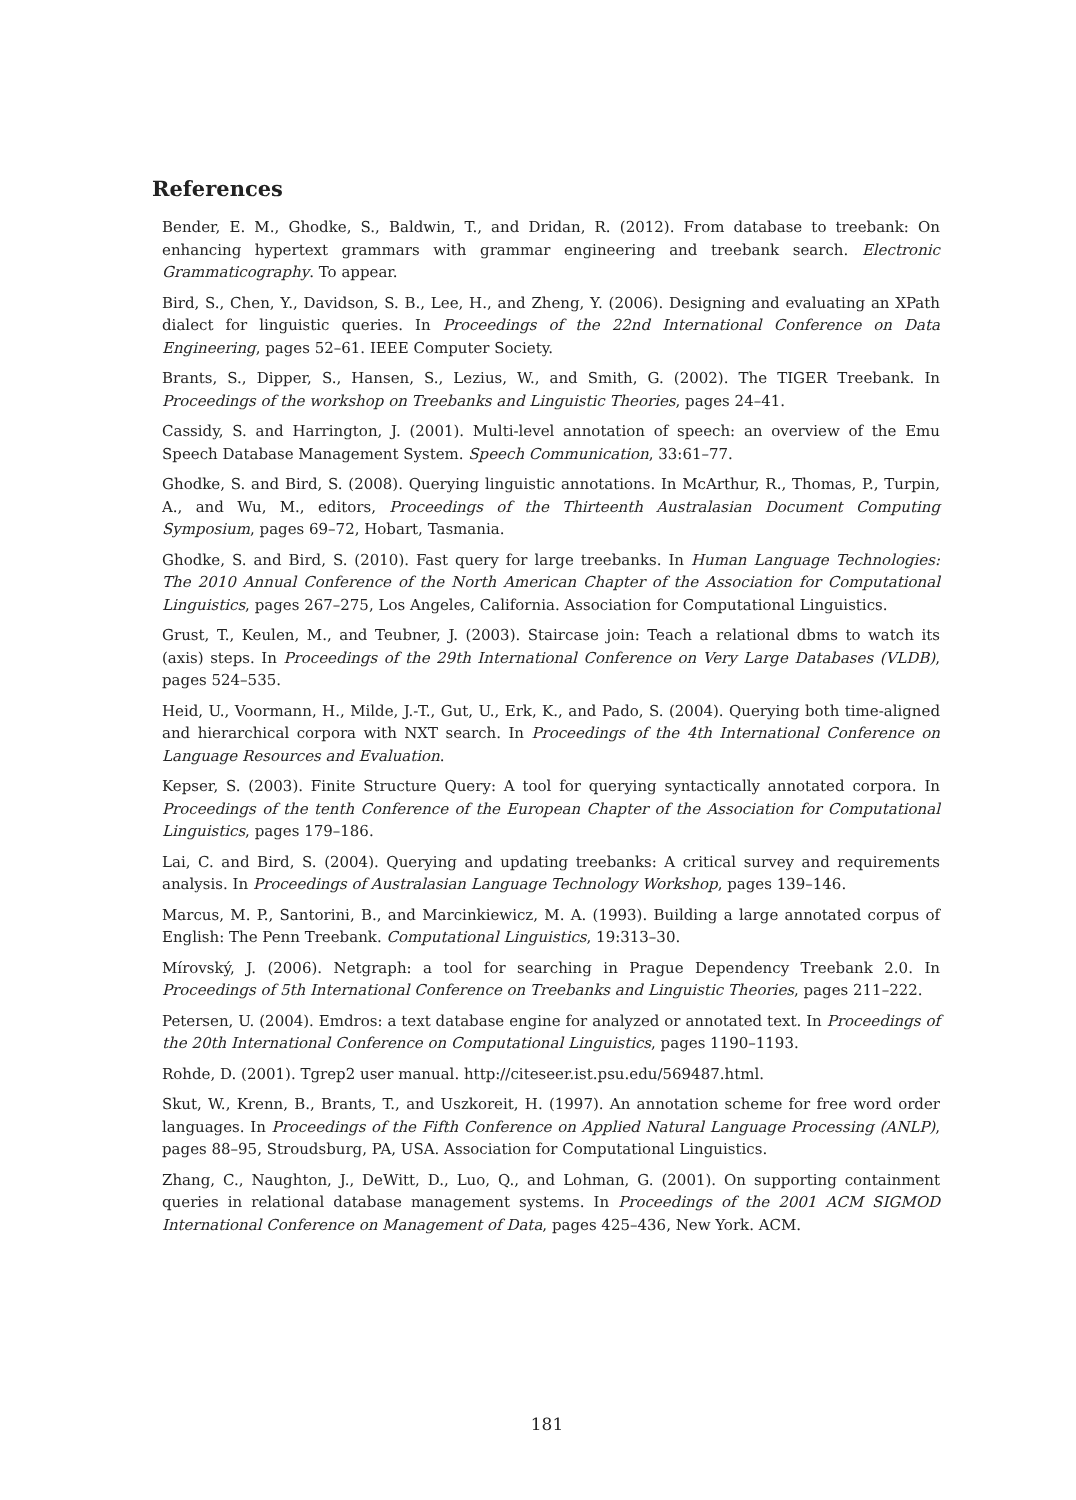References
Bender, E. M., Ghodke, S., Baldwin, T., and Dridan, R. (2012). From database to treebank: On enhancing hypertext grammars with grammar engineering and treebank search. Electronic Grammaticography. To appear.
Bird, S., Chen, Y., Davidson, S. B., Lee, H., and Zheng, Y. (2006). Designing and evaluating an XPath dialect for linguistic queries. In Proceedings of the 22nd International Conference on Data Engineering, pages 52–61. IEEE Computer Society.
Brants, S., Dipper, S., Hansen, S., Lezius, W., and Smith, G. (2002). The TIGER Treebank. In Proceedings of the workshop on Treebanks and Linguistic Theories, pages 24–41.
Cassidy, S. and Harrington, J. (2001). Multi-level annotation of speech: an overview of the Emu Speech Database Management System. Speech Communication, 33:61–77.
Ghodke, S. and Bird, S. (2008). Querying linguistic annotations. In McArthur, R., Thomas, P., Turpin, A., and Wu, M., editors, Proceedings of the Thirteenth Australasian Document Computing Symposium, pages 69–72, Hobart, Tasmania.
Ghodke, S. and Bird, S. (2010). Fast query for large treebanks. In Human Language Technologies: The 2010 Annual Conference of the North American Chapter of the Association for Computational Linguistics, pages 267–275, Los Angeles, California. Association for Computational Linguistics.
Grust, T., Keulen, M., and Teubner, J. (2003). Staircase join: Teach a relational dbms to watch its (axis) steps. In Proceedings of the 29th International Conference on Very Large Databases (VLDB), pages 524–535.
Heid, U., Voormann, H., Milde, J.-T., Gut, U., Erk, K., and Pado, S. (2004). Querying both time-aligned and hierarchical corpora with NXT search. In Proceedings of the 4th International Conference on Language Resources and Evaluation.
Kepser, S. (2003). Finite Structure Query: A tool for querying syntactically annotated corpora. In Proceedings of the tenth Conference of the European Chapter of the Association for Computational Linguistics, pages 179–186.
Lai, C. and Bird, S. (2004). Querying and updating treebanks: A critical survey and requirements analysis. In Proceedings of Australasian Language Technology Workshop, pages 139–146.
Marcus, M. P., Santorini, B., and Marcinkiewicz, M. A. (1993). Building a large annotated corpus of English: The Penn Treebank. Computational Linguistics, 19:313–30.
Mírovský, J. (2006). Netgraph: a tool for searching in Prague Dependency Treebank 2.0. In Proceedings of 5th International Conference on Treebanks and Linguistic Theories, pages 211–222.
Petersen, U. (2004). Emdros: a text database engine for analyzed or annotated text. In Proceedings of the 20th International Conference on Computational Linguistics, pages 1190–1193.
Rohde, D. (2001). Tgrep2 user manual. http://citeseer.ist.psu.edu/569487.html.
Skut, W., Krenn, B., Brants, T., and Uszkoreit, H. (1997). An annotation scheme for free word order languages. In Proceedings of the Fifth Conference on Applied Natural Language Processing (ANLP), pages 88–95, Stroudsburg, PA, USA. Association for Computational Linguistics.
Zhang, C., Naughton, J., DeWitt, D., Luo, Q., and Lohman, G. (2001). On supporting containment queries in relational database management systems. In Proceedings of the 2001 ACM SIGMOD International Conference on Management of Data, pages 425–436, New York. ACM.
181